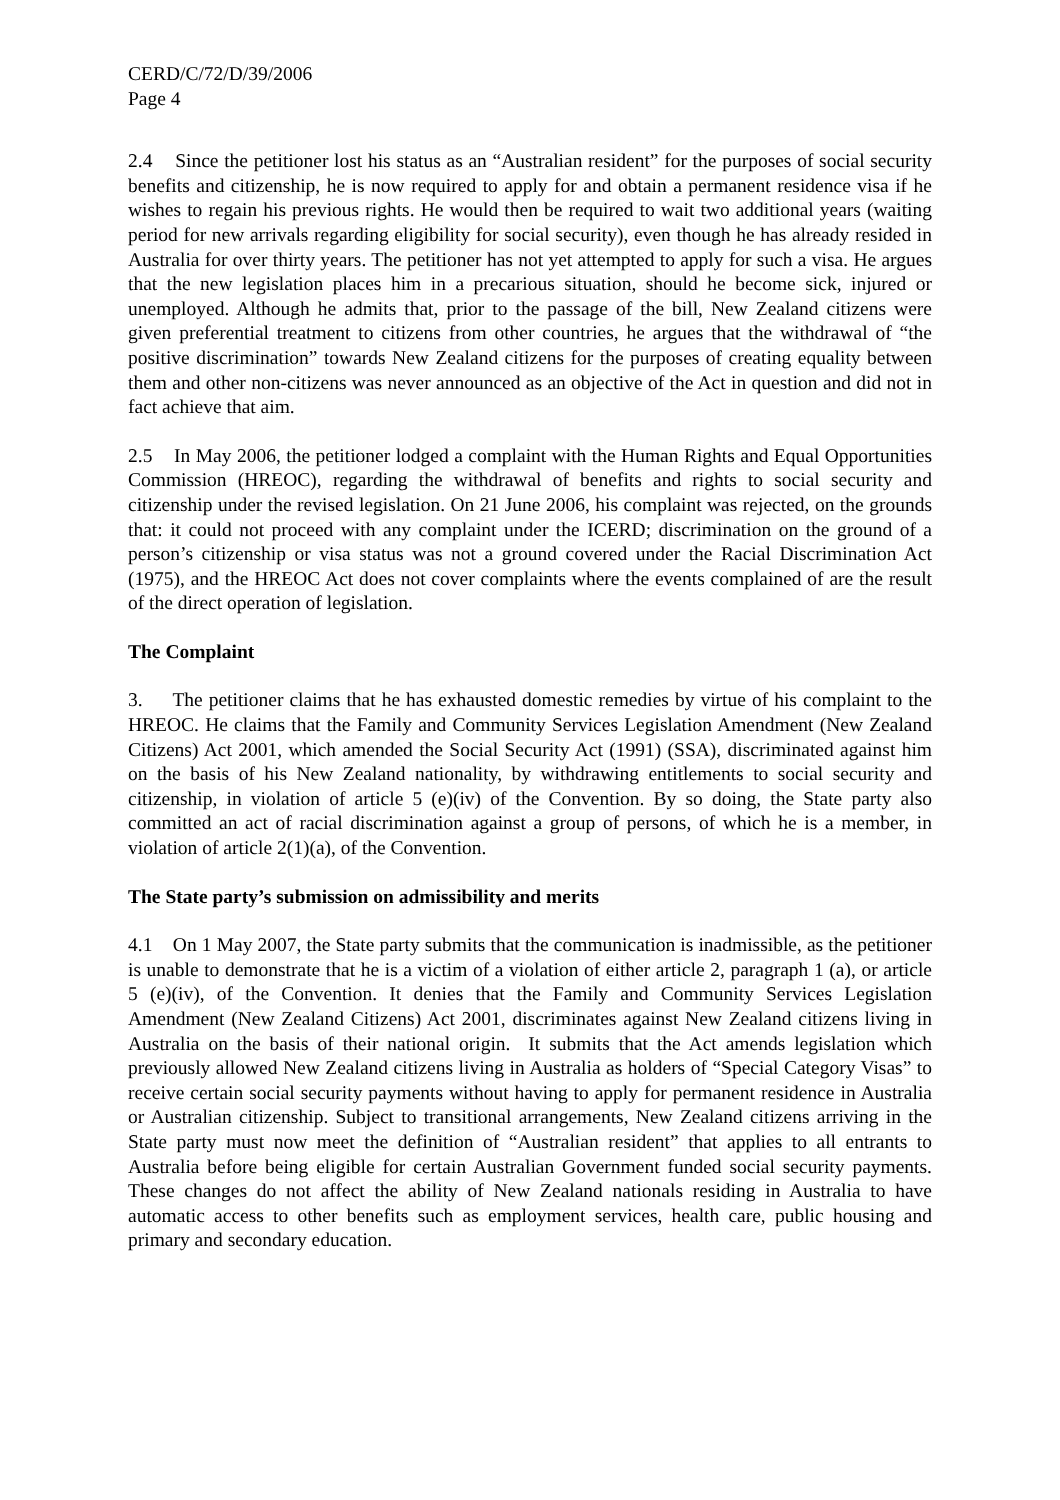CERD/C/72/D/39/2006
Page 4
2.4 Since the petitioner lost his status as an “Australian resident” for the purposes of social security benefits and citizenship, he is now required to apply for and obtain a permanent residence visa if he wishes to regain his previous rights. He would then be required to wait two additional years (waiting period for new arrivals regarding eligibility for social security), even though he has already resided in Australia for over thirty years. The petitioner has not yet attempted to apply for such a visa. He argues that the new legislation places him in a precarious situation, should he become sick, injured or unemployed. Although he admits that, prior to the passage of the bill, New Zealand citizens were given preferential treatment to citizens from other countries, he argues that the withdrawal of “the positive discrimination” towards New Zealand citizens for the purposes of creating equality between them and other non-citizens was never announced as an objective of the Act in question and did not in fact achieve that aim.
2.5 In May 2006, the petitioner lodged a complaint with the Human Rights and Equal Opportunities Commission (HREOC), regarding the withdrawal of benefits and rights to social security and citizenship under the revised legislation. On 21 June 2006, his complaint was rejected, on the grounds that: it could not proceed with any complaint under the ICERD; discrimination on the ground of a person’s citizenship or visa status was not a ground covered under the Racial Discrimination Act (1975), and the HREOC Act does not cover complaints where the events complained of are the result of the direct operation of legislation.
The Complaint
3. The petitioner claims that he has exhausted domestic remedies by virtue of his complaint to the HREOC. He claims that the Family and Community Services Legislation Amendment (New Zealand Citizens) Act 2001, which amended the Social Security Act (1991) (SSA), discriminated against him on the basis of his New Zealand nationality, by withdrawing entitlements to social security and citizenship, in violation of article 5 (e)(iv) of the Convention. By so doing, the State party also committed an act of racial discrimination against a group of persons, of which he is a member, in violation of article 2(1)(a), of the Convention.
The State party’s submission on admissibility and merits
4.1 On 1 May 2007, the State party submits that the communication is inadmissible, as the petitioner is unable to demonstrate that he is a victim of a violation of either article 2, paragraph 1 (a), or article 5 (e)(iv), of the Convention. It denies that the Family and Community Services Legislation Amendment (New Zealand Citizens) Act 2001, discriminates against New Zealand citizens living in Australia on the basis of their national origin. It submits that the Act amends legislation which previously allowed New Zealand citizens living in Australia as holders of “Special Category Visas” to receive certain social security payments without having to apply for permanent residence in Australia or Australian citizenship. Subject to transitional arrangements, New Zealand citizens arriving in the State party must now meet the definition of “Australian resident” that applies to all entrants to Australia before being eligible for certain Australian Government funded social security payments. These changes do not affect the ability of New Zealand nationals residing in Australia to have automatic access to other benefits such as employment services, health care, public housing and primary and secondary education.